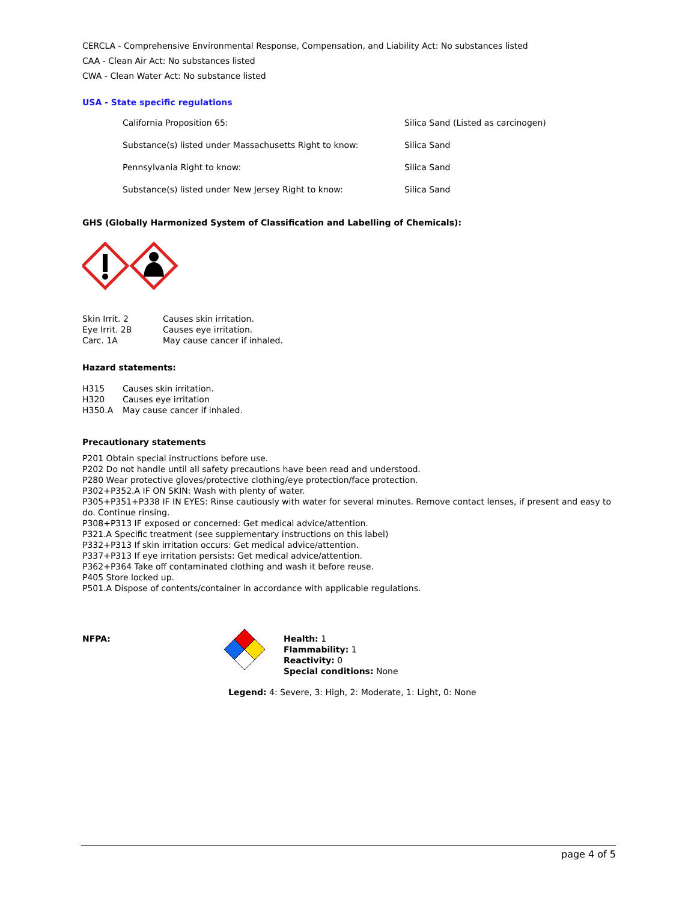CERCLA - Comprehensive Environmental Response, Compensation, and Liability Act: No substances listed
CAA - Clean Air Act: No substances listed
CWA - Clean Water Act: No substance listed
USA - State specific regulations
| California Proposition 65: | Silica Sand (Listed as carcinogen) |
| Substance(s) listed under Massachusetts Right to know: | Silica Sand |
| Pennsylvania Right to know: | Silica Sand |
| Substance(s) listed under New Jersey Right to know: | Silica Sand |
GHS (Globally Harmonized System of Classification and Labelling of Chemicals):
| Skin Irrit. 2 | Causes skin irritation. |
| Eye Irrit. 2B | Causes eye irritation. |
| Carc. 1A | May cause cancer if inhaled. |
Hazard statements:
| H315 | Causes skin irritation. |
| H320 | Causes eye irritation |
| H350.A | May cause cancer if inhaled. |
Precautionary statements
P201 Obtain special instructions before use.
P202 Do not handle until all safety precautions have been read and understood.
P280 Wear protective gloves/protective clothing/eye protection/face protection.
P302+P352.A IF ON SKIN: Wash with plenty of water.
P305+P351+P338 IF IN EYES: Rinse cautiously with water for several minutes. Remove contact lenses, if present and easy to do. Continue rinsing.
P308+P313 IF exposed or concerned: Get medical advice/attention.
P321.A Specific treatment (see supplementary instructions on this label)
P332+P313 If skin irritation occurs: Get medical advice/attention.
P337+P313 If eye irritation persists: Get medical advice/attention.
P362+P364 Take off contaminated clothing and wash it before reuse.
P405 Store locked up.
P501.A Dispose of contents/container in accordance with applicable regulations.
NFPA: Health: 1
Flammability: 1
Reactivity: 0
Special conditions: None
Legend: 4: Severe, 3: High, 2: Moderate, 1: Light, 0: None
page 4 of 5